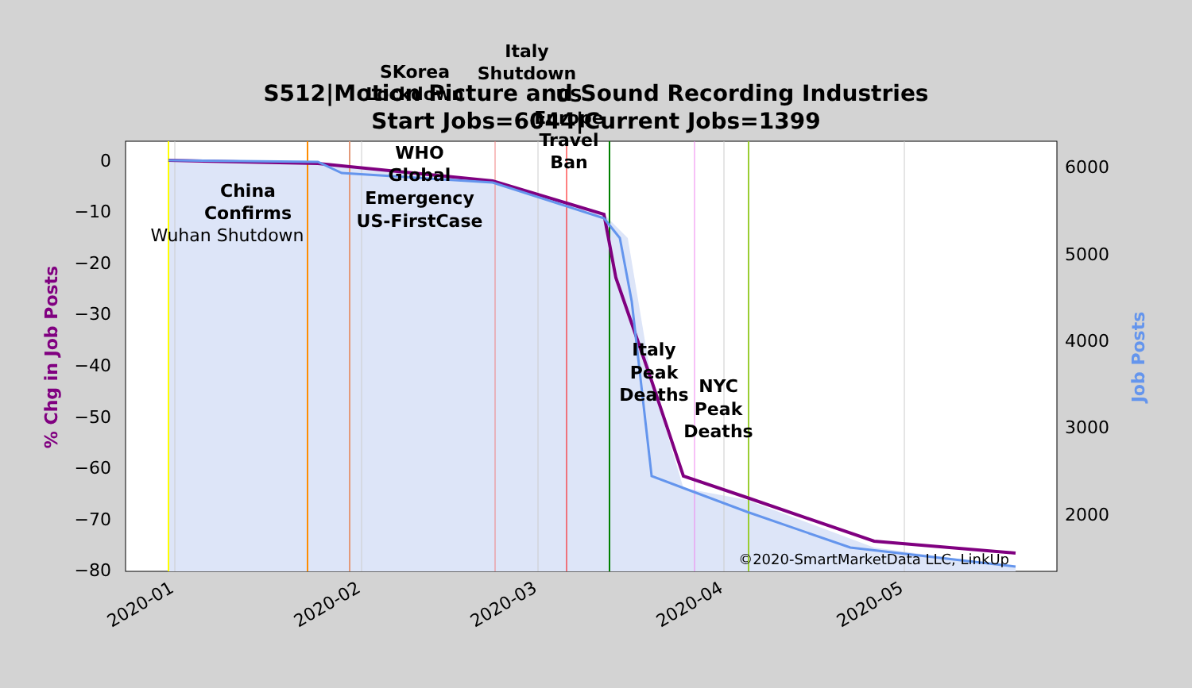S512|Motion Picture and Sound Recording Industries
Start Jobs=6044|Current Jobs=1399
0
−10
−20
−30
−40
−50
−60
−70
−80
6000
5000
4000
3000
2000
2020-01
2020-02
2020-03
2020-04
2020-05
% Chg in Job Posts
Job Posts
China
Confirms
Wuhan Shutdown
WHO
Global
Emergency
US-FirstCase
SKorea
Lockdown
Italy
Shutdown
US
Europe
Travel
Ban
Italy
Peak
Deaths
NYC
Peak
Deaths
©2020-SmartMarketData LLC, LinkUp